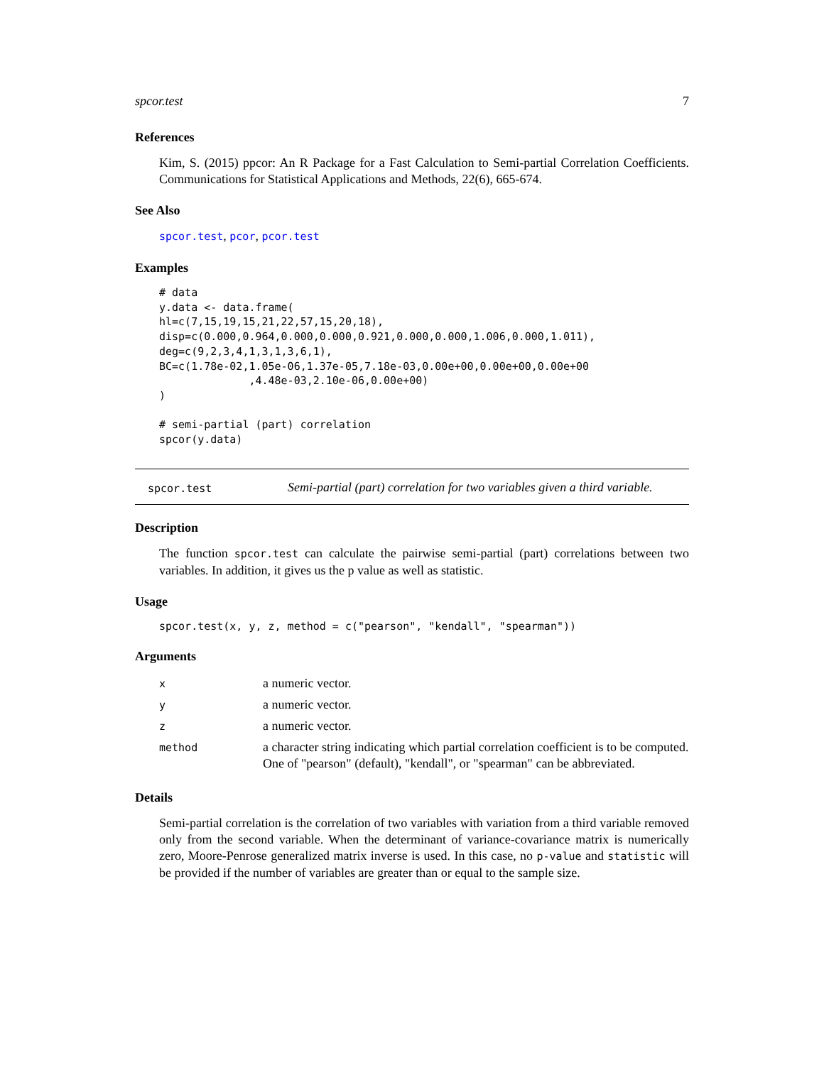spcor.test 7
References
Kim, S. (2015) ppcor: An R Package for a Fast Calculation to Semi-partial Correlation Coefficients. Communications for Statistical Applications and Methods, 22(6), 665-674.
See Also
spcor.test, pcor, pcor.test
Examples
# data
y.data <- data.frame(
hl=c(7,15,19,15,21,22,57,15,20,18),
disp=c(0.000,0.964,0.000,0.000,0.921,0.000,0.000,1.006,0.000,1.011),
deg=c(9,2,3,4,1,3,1,3,6,1),
BC=c(1.78e-02,1.05e-06,1.37e-05,7.18e-03,0.00e+00,0.00e+00,0.00e+00
              ,4.48e-03,2.10e-06,0.00e+00)
)

# semi-partial (part) correlation
spcor(y.data)
spcor.test
Semi-partial (part) correlation for two variables given a third variable.
Description
The function spcor.test can calculate the pairwise semi-partial (part) correlations between two variables. In addition, it gives us the p value as well as statistic.
Usage
spcor.test(x, y, z, method = c("pearson", "kendall", "spearman"))
Arguments
| x | a numeric vector. |
| y | a numeric vector. |
| z | a numeric vector. |
| method | a character string indicating which partial correlation coefficient is to be computed. One of "pearson" (default), "kendall", or "spearman" can be abbreviated. |
Details
Semi-partial correlation is the correlation of two variables with variation from a third variable removed only from the second variable. When the determinant of variance-covariance matrix is numerically zero, Moore-Penrose generalized matrix inverse is used. In this case, no p-value and statistic will be provided if the number of variables are greater than or equal to the sample size.